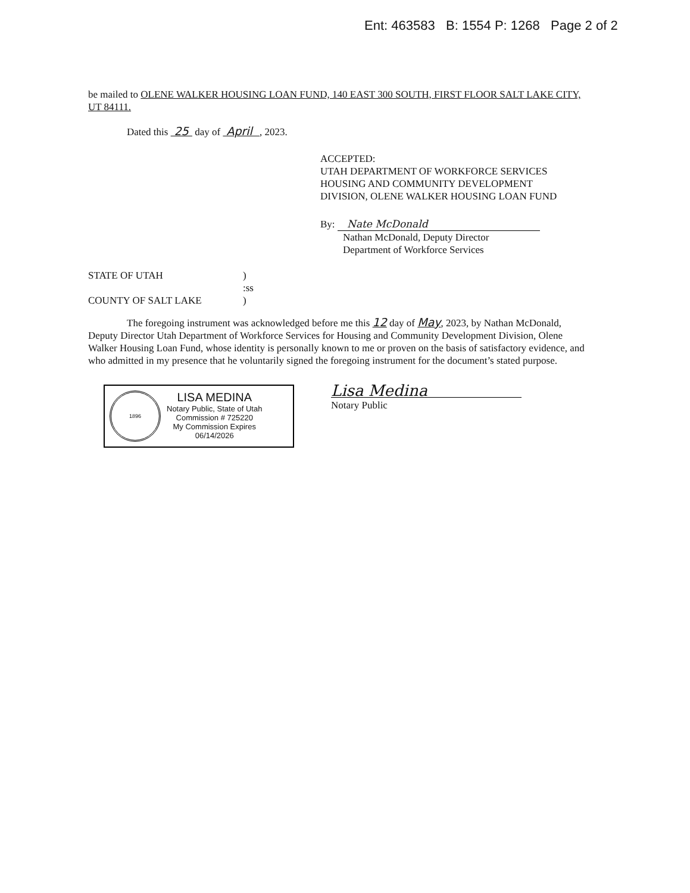Ent: 463583 B: 1554 P: 1268 Page 2 of 2
be mailed to OLENE WALKER HOUSING LOAN FUND, 140 EAST 300 SOUTH, FIRST FLOOR SALT LAKE CITY, UT 84111.
Dated this 25 day of April , 2023.
ACCEPTED:
UTAH DEPARTMENT OF WORKFORCE SERVICES
HOUSING AND COMMUNITY DEVELOPMENT
DIVISION, OLENE WALKER HOUSING LOAN FUND
By: Nate McDonald
Nathan McDonald, Deputy Director
Department of Workforce Services
STATE OF UTAH) :ss COUNTY OF SALT LAKE)
The foregoing instrument was acknowledged before me this 12 day of May, 2023, by Nathan McDonald, Deputy Director Utah Department of Workforce Services for Housing and Community Development Division, Olene Walker Housing Loan Fund, whose identity is personally known to me or proven on the basis of satisfactory evidence, and who admitted in my presence that he voluntarily signed the foregoing instrument for the document’s stated purpose.
1896
LISA MEDINA
Notary Public, State of Utah
Commission # 725220
My Commission Expires
06/14/2026
Lisa Medina
Notary Public